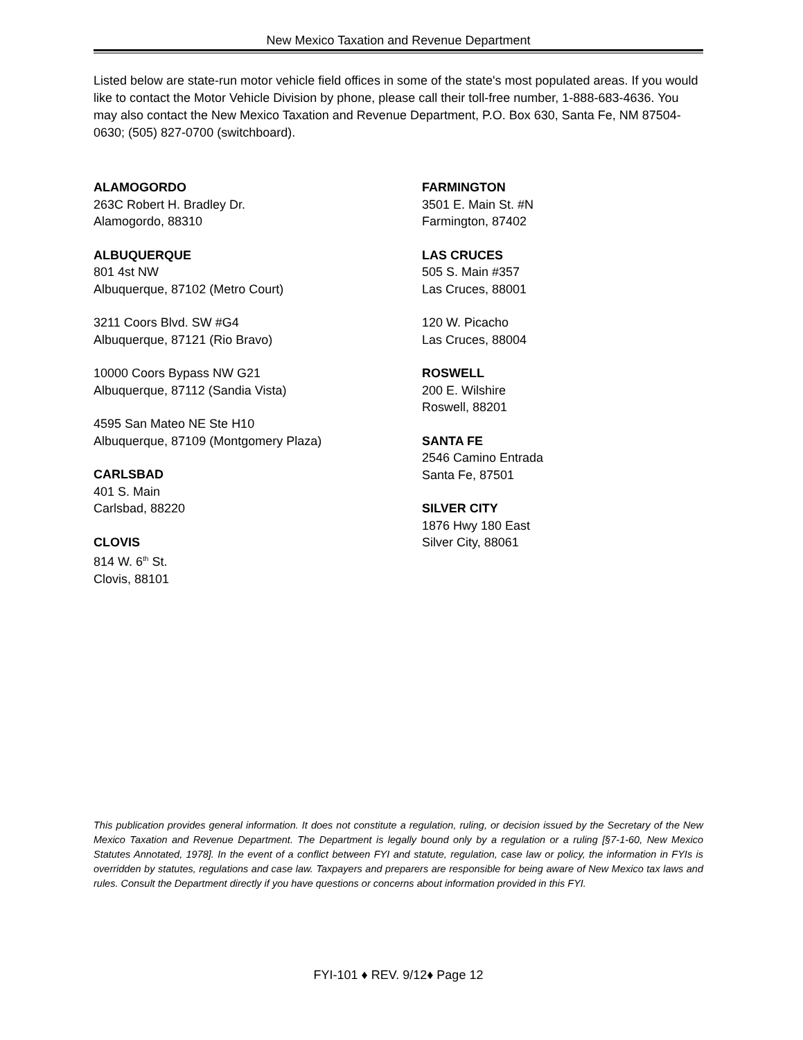New Mexico Taxation and Revenue Department
Listed below are state-run motor vehicle field offices in some of the state's most populated areas. If you would like to contact the Motor Vehicle Division by phone, please call their toll-free number, 1-888-683-4636. You may also contact the New Mexico Taxation and Revenue Department, P.O. Box 630, Santa Fe, NM 87504-0630; (505) 827-0700 (switchboard).
ALAMOGORDO
263C Robert H. Bradley Dr.
Alamogordo, 88310
ALBUQUERQUE
801 4st NW
Albuquerque, 87102 (Metro Court)
3211 Coors Blvd. SW #G4
Albuquerque, 87121 (Rio Bravo)
10000 Coors Bypass NW G21
Albuquerque, 87112 (Sandia Vista)
4595 San Mateo NE Ste H10
Albuquerque, 87109 (Montgomery Plaza)
CARLSBAD
401 S. Main
Carlsbad, 88220
CLOVIS
814 W. 6<sup>th</sup> St.
Clovis, 88101
FARMINGTON
3501 E. Main St. #N
Farmington, 87402
LAS CRUCES
505 S. Main #357
Las Cruces, 88001
120 W. Picacho
Las Cruces, 88004
ROSWELL
200 E. Wilshire
Roswell, 88201
SANTA FE
2546 Camino Entrada
Santa Fe, 87501
SILVER CITY
1876 Hwy 180 East
Silver City, 88061
This publication provides general information. It does not constitute a regulation, ruling, or decision issued by the Secretary of the New Mexico Taxation and Revenue Department. The Department is legally bound only by a regulation or a ruling [§7-1-60, New Mexico Statutes Annotated, 1978]. In the event of a conflict between FYI and statute, regulation, case law or policy, the information in FYIs is overridden by statutes, regulations and case law. Taxpayers and preparers are responsible for being aware of New Mexico tax laws and rules. Consult the Department directly if you have questions or concerns about information provided in this FYI.
FYI-101 ♦ REV. 9/12♦ Page 12